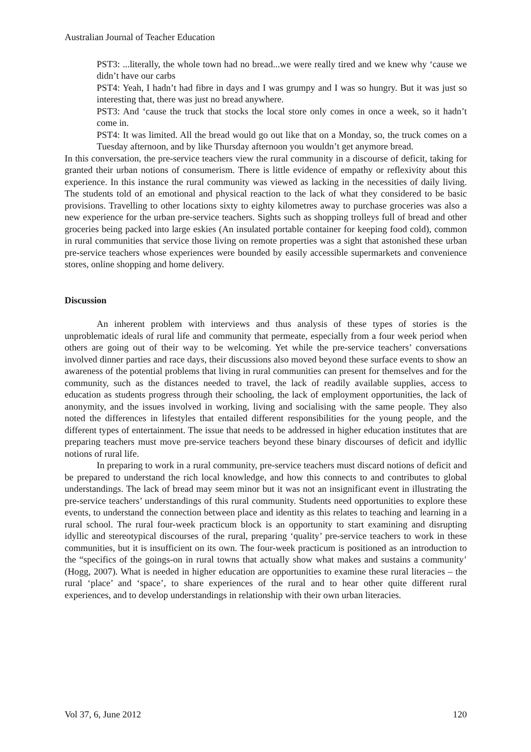Australian Journal of Teacher Education
PST3: ...literally, the whole town had no bread...we were really tired and we knew why ‘cause we didn’t have our carbs
PST4: Yeah, I hadn’t had fibre in days and I was grumpy and I was so hungry. But it was just so interesting that, there was just no bread anywhere.
PST3: And ‘cause the truck that stocks the local store only comes in once a week, so it hadn’t come in.
PST4: It was limited. All the bread would go out like that on a Monday, so, the truck comes on a Tuesday afternoon, and by like Thursday afternoon you wouldn’t get anymore bread.
In this conversation, the pre-service teachers view the rural community in a discourse of deficit, taking for granted their urban notions of consumerism. There is little evidence of empathy or reflexivity about this experience. In this instance the rural community was viewed as lacking in the necessities of daily living. The students told of an emotional and physical reaction to the lack of what they considered to be basic provisions. Travelling to other locations sixty to eighty kilometres away to purchase groceries was also a new experience for the urban pre-service teachers. Sights such as shopping trolleys full of bread and other groceries being packed into large eskies (An insulated portable container for keeping food cold), common in rural communities that service those living on remote properties was a sight that astonished these urban pre-service teachers whose experiences were bounded by easily accessible supermarkets and convenience stores, online shopping and home delivery.
Discussion
An inherent problem with interviews and thus analysis of these types of stories is the unproblematic ideals of rural life and community that permeate, especially from a four week period when others are going out of their way to be welcoming. Yet while the pre-service teachers’ conversations involved dinner parties and race days, their discussions also moved beyond these surface events to show an awareness of the potential problems that living in rural communities can present for themselves and for the community, such as the distances needed to travel, the lack of readily available supplies, access to education as students progress through their schooling, the lack of employment opportunities, the lack of anonymity, and the issues involved in working, living and socialising with the same people. They also noted the differences in lifestyles that entailed different responsibilities for the young people, and the different types of entertainment. The issue that needs to be addressed in higher education institutes that are preparing teachers must move pre-service teachers beyond these binary discourses of deficit and idyllic notions of rural life.
In preparing to work in a rural community, pre-service teachers must discard notions of deficit and be prepared to understand the rich local knowledge, and how this connects to and contributes to global understandings. The lack of bread may seem minor but it was not an insignificant event in illustrating the pre-service teachers’ understandings of this rural community. Students need opportunities to explore these events, to understand the connection between place and identity as this relates to teaching and learning in a rural school. The rural four-week practicum block is an opportunity to start examining and disrupting idyllic and stereotypical discourses of the rural, preparing ‘quality’ pre-service teachers to work in these communities, but it is insufficient on its own. The four-week practicum is positioned as an introduction to the “specifics of the goings-on in rural towns that actually show what makes and sustains a community’ (Hogg, 2007). What is needed in higher education are opportunities to examine these rural literacies – the rural ‘place’ and ‘space’, to share experiences of the rural and to hear other quite different rural experiences, and to develop understandings in relationship with their own urban literacies.
Vol 37, 6, June 2012 120